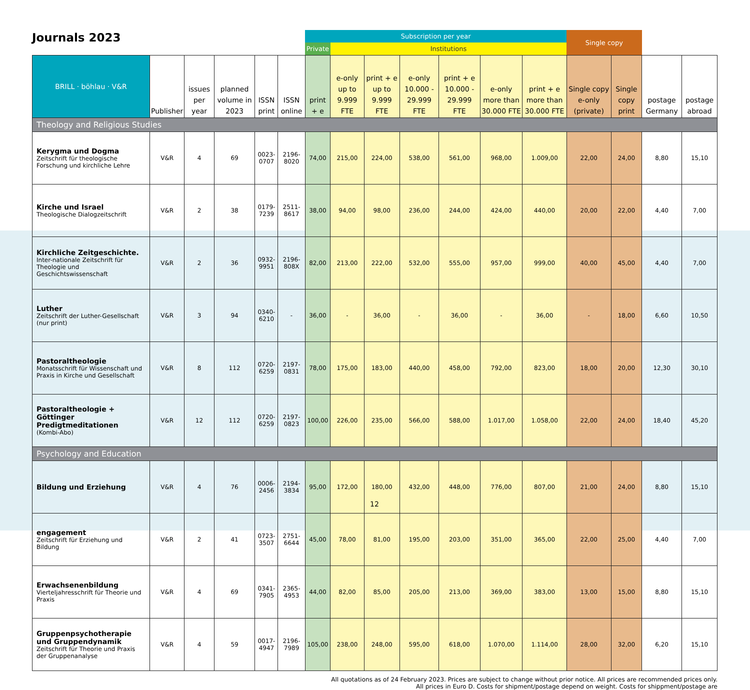Journals 2023
| | | | | | | Subscription per year | | | | | | | Single copy | | | |
| --- | --- | --- | --- | --- | --- | --- | --- | --- | --- | --- | --- | --- | --- | --- | --- | --- |
| | | | | | | Private | Institutions | | | | | | | | | |
| BRILL · böhlau · V&R | Publisher | issues per year | planned volume in 2023 | ISSN print | ISSN online | print + e | e-only up to 9.999 FTE | print + e up to 9.999 FTE | e-only 10.000 - 29.999 FTE | print + e 10.000 - 29.999 FTE | e-only more than 30.000 FTE | print + e more than 30.000 FTE | Single copy e-only (private) | Single copy print | postage Germany | postage abroad |
| Theology and Religious Studies | | | | | | | | | | | | | | | | |
| Kerygma und Dogma Zeitschrift für theologische Forschung und kirchliche Lehre | V&R | 4 | 69 | 0023-0707 | 2196-8020 | 74,00 | 215,00 | 224,00 | 538,00 | 561,00 | 968,00 | 1.009,00 | 22,00 | 24,00 | 8,80 | 15,10 |
| Kirche und Israel Theologische Dialogzeitschrift | V&R | 2 | 38 | 0179-7239 | 2511-8617 | 38,00 | 94,00 | 98,00 | 236,00 | 244,00 | 424,00 | 440,00 | 20,00 | 22,00 | 4,40 | 7,00 |
| Kirchliche Zeitgeschichte. Inter-nationale Zeitschrift für Theologie und Geschichtswissenschaft | V&R | 2 | 36 | 0932-9951 | 2196-808X | 82,00 | 213,00 | 222,00 | 532,00 | 555,00 | 957,00 | 999,00 | 40,00 | 45,00 | 4,40 | 7,00 |
| Luther Zeitschrift der Luther-Gesellschaft (nur print) | V&R | 3 | 94 | 0340-6210 | - | 36,00 | - | 36,00 | - | 36,00 | - | 36,00 | - | 18,00 | 6,60 | 10,50 |
| Pastoraltheologie Monatsschrift für Wissenschaft und Praxis in Kirche und Gesellschaft | V&R | 8 | 112 | 0720-6259 | 2197-0831 | 78,00 | 175,00 | 183,00 | 440,00 | 458,00 | 792,00 | 823,00 | 18,00 | 20,00 | 12,30 | 30,10 |
| Pastoraltheologie + Göttinger Predigtmeditationen (Kombi-Abo) | V&R | 12 | 112 | 0720-6259 | 2197-0823 | 100,00 | 226,00 | 235,00 | 566,00 | 588,00 | 1.017,00 | 1.058,00 | 22,00 | 24,00 | 18,40 | 45,20 |
| Psychology and Education | | | | | | | | | | | | | | | | |
| Bildung und Erziehung | V&R | 4 | 76 | 0006-2456 | 2194-3834 | 95,00 | 172,00 | 180,00 | 432,00 | 448,00 | 776,00 | 807,00 | 21,00 | 24,00 | 8,80 | 15,10 |
| engagement Zeitschrift für Erziehung und Bildung | V&R | 2 | 41 | 0723-3507 | 2751-6644 | 45,00 | 78,00 | 81,00 | 195,00 | 203,00 | 351,00 | 365,00 | 22,00 | 25,00 | 4,40 | 7,00 |
| Erwachsenenbildung Vierteljahresschrift für Theorie und Praxis | V&R | 4 | 69 | 0341-7905 | 2365-4953 | 44,00 | 82,00 | 85,00 | 205,00 | 213,00 | 369,00 | 383,00 | 13,00 | 15,00 | 8,80 | 15,10 |
| Gruppenpsychotherapie und Gruppendynamik Zeitschrift für Theorie und Praxis der Gruppenanalyse | V&R | 4 | 59 | 0017-4947 | 2196-7989 | 105,00 | 238,00 | 248,00 | 595,00 | 618,00 | 1.070,00 | 1.114,00 | 28,00 | 32,00 | 6,20 | 15,10 |
All quotations as of 24 February 2023. Prices are subject to change without prior notice. All prices are recommended prices only.
All prices in Euro D. Costs for shipment/postage depend on weight. Costs for shippment/postage are
12